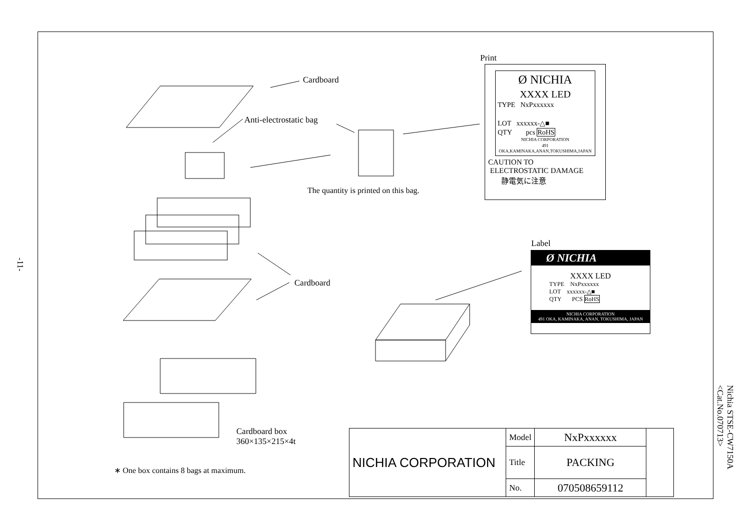Cardboard
Anti-electrostatic bag
The quantity is printed on this bag.
Cardboard
Cardboard box
360×135×215×4t
∗ One box contains 8 bags at maximum.
-11-
Nichia STSE-CW7150A
<Cat.No.070713>
Print
Ø NICHIA
XXXX LED
TYPE NxPxxxxxx
LOT xxxxxx-△■
QTY pcs RoHS
NICHIA CORPORATION
491 OKA,KAMINAKA,ANAN,TOKUSHIMA,JAPAN
CAUTION TO
ELECTROSTATIC DAMAGE
静電気に注意
Label
Ø NICHIA
XXXX LED
TYPE NxPxxxxxx
LOT xxxxxx-△■
QTY PCS RoHS
NICHIA CORPORATION
491 OKA, KAMINAKA, ANAN, TOKUSHIMA, JAPAN
| NICHIA CORPORATION | Model | NxPxxxxxx | |
| | Title | PACKING | |
| | No. | 070508659112 | |